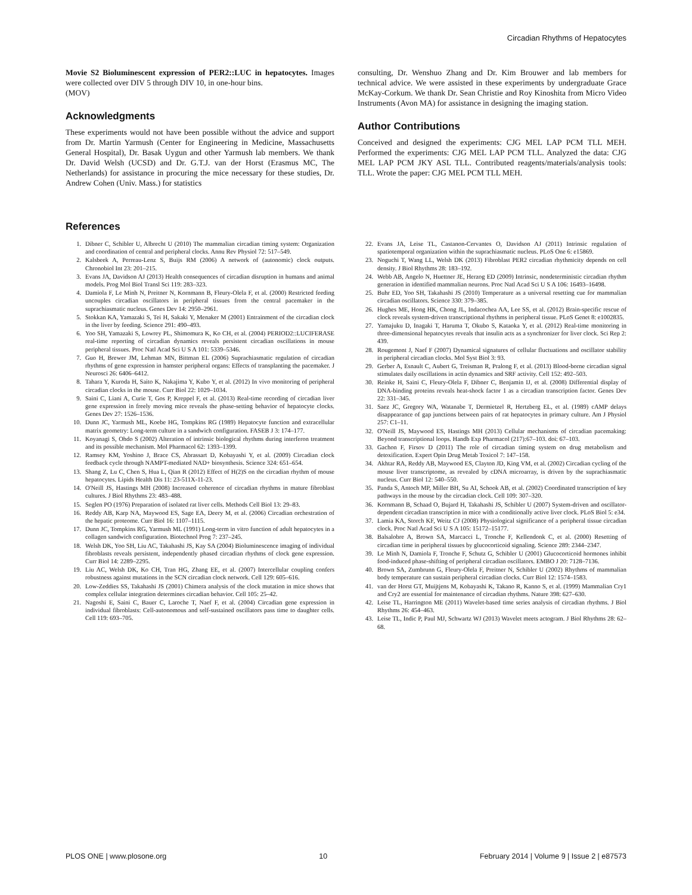Circadian Rhythms of Hepatocytes
Movie S2 Bioluminescent expression of PER2::LUC in hepatocytes. Images were collected over DIV 5 through DIV 10, in one-hour bins.
(MOV)
Acknowledgments
These experiments would not have been possible without the advice and support from Dr. Martin Yarmush (Center for Engineering in Medicine, Massachusetts General Hospital), Dr. Basak Uygun and other Yarmush lab members. We thank Dr. David Welsh (UCSD) and Dr. G.T.J. van der Horst (Erasmus MC, The Netherlands) for assistance in procuring the mice necessary for these studies, Dr. Andrew Cohen (Univ. Mass.) for statistics
consulting, Dr. Wenshuo Zhang and Dr. Kim Brouwer and lab members for technical advice. We were assisted in these experiments by undergraduate Grace McKay-Corkum. We thank Dr. Sean Christie and Roy Kinoshita from Micro Video Instruments (Avon MA) for assistance in designing the imaging station.
Author Contributions
Conceived and designed the experiments: CJG MEL LAP PCM TLL MEH. Performed the experiments: CJG MEL LAP PCM TLL. Analyzed the data: CJG MEL LAP PCM JKY ASL TLL. Contributed reagents/materials/analysis tools: TLL. Wrote the paper: CJG MEL PCM TLL MEH.
References
1. Dibner C, Schibler U, Albrecht U (2010) The mammalian circadian timing system: Organization and coordination of central and peripheral clocks. Annu Rev Physiol 72: 517–549.
2. Kalsbeek A, Perreau-Lenz S, Buijs RM (2006) A network of (autonomic) clock outputs. Chronobiol Int 23: 201–215.
3. Evans JA, Davidson AJ (2013) Health consequences of circadian disruption in humans and animal models. Prog Mol Biol Transl Sci 119: 283–323.
4. Damiola F, Le Minh N, Preitner N, Kornmann B, Fleury-Olela F, et al. (2000) Restricted feeding uncouples circadian oscillators in peripheral tissues from the central pacemaker in the suprachiasmatic nucleus. Genes Dev 14: 2950–2961.
5. Stokkan KA, Yamazaki S, Tei H, Sakaki Y, Menaker M (2001) Entrainment of the circadian clock in the liver by feeding. Science 291: 490–493.
6. Yoo SH, Yamazaki S, Lowrey PL, Shimomura K, Ko CH, et al. (2004) PERIOD2::LUCIFERASE real-time reporting of circadian dynamics reveals persistent circadian oscillations in mouse peripheral tissues. Proc Natl Acad Sci U S A 101: 5339–5346.
7. Guo H, Brewer JM, Lehman MN, Bittman EL (2006) Suprachiasmatic regulation of circadian rhythms of gene expression in hamster peripheral organs: Effects of transplanting the pacemaker. J Neurosci 26: 6406–6412.
8. Tahara Y, Kuroda H, Saito K, Nakajima Y, Kubo Y, et al. (2012) In vivo monitoring of peripheral circadian clocks in the mouse. Curr Biol 22: 1029–1034.
9. Saini C, Liani A, Curie T, Gos P, Kreppel F, et al. (2013) Real-time recording of circadian liver gene expression in freely moving mice reveals the phase-setting behavior of hepatocyte clocks. Genes Dev 27: 1526–1536.
10. Dunn JC, Yarmush ML, Koebe HG, Tompkins RG (1989) Hepatocyte function and extracellular matrix geometry: Long-term culture in a sandwich configuration. FASEB J 3: 174–177.
11. Koyanagi S, Ohdo S (2002) Alteration of intrinsic biological rhythms during interferon treatment and its possible mechanism. Mol Pharmacol 62: 1393–1399.
12. Ramsey KM, Yoshino J, Brace CS, Abrassart D, Kobayashi Y, et al. (2009) Circadian clock feedback cycle through NAMPT-mediated NAD+ biosynthesis. Science 324: 651–654.
13. Shang Z, Lu C, Chen S, Hua L, Qian R (2012) Effect of H(2)S on the circadian rhythm of mouse hepatocytes. Lipids Health Dis 11: 23-511X-11-23.
14. O'Neill JS, Hastings MH (2008) Increased coherence of circadian rhythms in mature fibroblast cultures. J Biol Rhythms 23: 483–488.
15. Seglen PO (1976) Preparation of isolated rat liver cells. Methods Cell Biol 13: 29–83.
16. Reddy AB, Karp NA, Maywood ES, Sage EA, Deery M, et al. (2006) Circadian orchestration of the hepatic proteome. Curr Biol 16: 1107–1115.
17. Dunn JC, Tompkins RG, Yarmush ML (1991) Long-term in vitro function of adult hepatocytes in a collagen sandwich configuration. Biotechnol Prog 7: 237–245.
18. Welsh DK, Yoo SH, Liu AC, Takahashi JS, Kay SA (2004) Bioluminescence imaging of individual fibroblasts reveals persistent, independently phased circadian rhythms of clock gene expression. Curr Biol 14: 2289–2295.
19. Liu AC, Welsh DK, Ko CH, Tran HG, Zhang EE, et al. (2007) Intercellular coupling confers robustness against mutations in the SCN circadian clock network. Cell 129: 605–616.
20. Low-Zeddies SS, Takahashi JS (2001) Chimera analysis of the clock mutation in mice shows that complex cellular integration determines circadian behavior. Cell 105: 25–42.
21. Nagoshi E, Saini C, Bauer C, Laroche T, Naef F, et al. (2004) Circadian gene expression in individual fibroblasts: Cell-autonomous and self-sustained oscillators pass time to daughter cells. Cell 119: 693–705.
22. Evans JA, Leise TL, Castanon-Cervantes O, Davidson AJ (2011) Intrinsic regulation of spatiotemporal organization within the suprachiasmatic nucleus. PLoS One 6: e15869.
23. Noguchi T, Wang LL, Welsh DK (2013) Fibroblast PER2 circadian rhythmicity depends on cell density. J Biol Rhythms 28: 183–192.
24. Webb AB, Angelo N, Huettner JE, Herzog ED (2009) Intrinsic, nondeterministic circadian rhythm generation in identified mammalian neurons. Proc Natl Acad Sci U S A 106: 16493–16498.
25. Buhr ED, Yoo SH, Takahashi JS (2010) Temperature as a universal resetting cue for mammalian circadian oscillators. Science 330: 379–385.
26. Hughes ME, Hong HK, Chong JL, Indacochea AA, Lee SS, et al. (2012) Brain-specific rescue of clock reveals system-driven transcriptional rhythms in peripheral tissue. PLoS Genet 8: e1002835.
27. Yamajuku D, Inagaki T, Haruma T, Okubo S, Kataoka Y, et al. (2012) Real-time monitoring in three-dimensional hepatocytes reveals that insulin acts as a synchronizer for liver clock. Sci Rep 2: 439.
28. Rougemont J, Naef F (2007) Dynamical signatures of cellular fluctuations and oscillator stability in peripheral circadian clocks. Mol Syst Biol 3: 93.
29. Gerber A, Esnault C, Aubert G, Treisman R, Pralong F, et al. (2013) Blood-borne circadian signal stimulates daily oscillations in actin dynamics and SRF activity. Cell 152: 492–503.
30. Reinke H, Saini C, Fleury-Olela F, Dibner C, Benjamin IJ, et al. (2008) Differential display of DNA-binding proteins reveals heat-shock factor 1 as a circadian transcription factor. Genes Dev 22: 331–345.
31. Saez JC, Gregory WA, Watanabe T, Dermietzel R, Hertzberg EL, et al. (1989) cAMP delays disappearance of gap junctions between pairs of rat hepatocytes in primary culture. Am J Physiol 257: C1–11.
32. O'Neill JS, Maywood ES, Hastings MH (2013) Cellular mechanisms of circadian pacemaking: Beyond transcriptional loops. Handb Exp Pharmacol (217):67–103. doi: 67–103.
33. Gachon F, Firsov D (2011) The role of circadian timing system on drug metabolism and detoxification. Expert Opin Drug Metab Toxicol 7: 147–158.
34. Akhtar RA, Reddy AB, Maywood ES, Clayton JD, King VM, et al. (2002) Circadian cycling of the mouse liver transcriptome, as revealed by cDNA microarray, is driven by the suprachiasmatic nucleus. Curr Biol 12: 540–550.
35. Panda S, Antoch MP, Miller BH, Su AI, Schook AB, et al. (2002) Coordinated transcription of key pathways in the mouse by the circadian clock. Cell 109: 307–320.
36. Kornmann B, Schaad O, Bujard H, Takahashi JS, Schibler U (2007) System-driven and oscillator-dependent circadian transcription in mice with a conditionally active liver clock. PLoS Biol 5: e34.
37. Lamia KA, Storch KF, Weitz CJ (2008) Physiological significance of a peripheral tissue circadian clock. Proc Natl Acad Sci U S A 105: 15172–15177.
38. Balsalobre A, Brown SA, Marcacci L, Tronche F, Kellendonk C, et al. (2000) Resetting of circadian time in peripheral tissues by glucocorticoid signaling. Science 289: 2344–2347.
39. Le Minh N, Damiola F, Tronche F, Schutz G, Schibler U (2001) Glucocorticoid hormones inhibit food-induced phase-shifting of peripheral circadian oscillators. EMBO J 20: 7128–7136.
40. Brown SA, Zumbrunn G, Fleury-Olela F, Preitner N, Schibler U (2002) Rhythms of mammalian body temperature can sustain peripheral circadian clocks. Curr Biol 12: 1574–1583.
41. van der Horst GT, Muijtjens M, Kobayashi K, Takano R, Kanno S, et al. (1999) Mammalian Cry1 and Cry2 are essential for maintenance of circadian rhythms. Nature 398: 627–630.
42. Leise TL, Harrington ME (2011) Wavelet-based time series analysis of circadian rhythms. J Biol Rhythms 26: 454–463.
43. Leise TL, Indic P, Paul MJ, Schwartz WJ (2013) Wavelet meets actogram. J Biol Rhythms 28: 62–68.
PLOS ONE | www.plosone.org 10 February 2014 | Volume 9 | Issue 2 | e87573